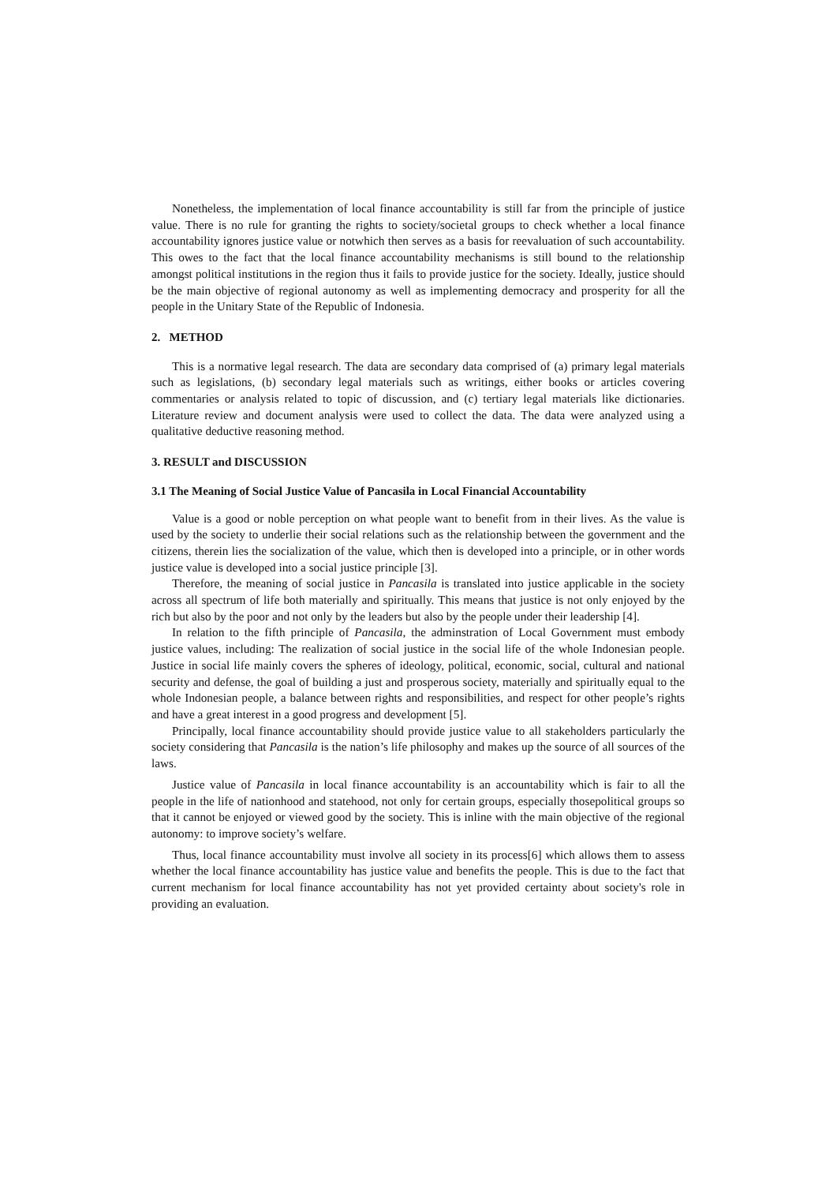Nonetheless, the implementation of local finance accountability is still far from the principle of justice value. There is no rule for granting the rights to society/societal groups to check whether a local finance accountability ignores justice value or notwhich then serves as a basis for reevaluation of such accountability. This owes to the fact that the local finance accountability mechanisms is still bound to the relationship amongst political institutions in the region thus it fails to provide justice for the society. Ideally, justice should be the main objective of regional autonomy as well as implementing democracy and prosperity for all the people in the Unitary State of the Republic of Indonesia.
2. METHOD
This is a normative legal research. The data are secondary data comprised of (a) primary legal materials such as legislations, (b) secondary legal materials such as writings, either books or articles covering commentaries or analysis related to topic of discussion, and (c) tertiary legal materials like dictionaries. Literature review and document analysis were used to collect the data. The data were analyzed using a qualitative deductive reasoning method.
3. RESULT and DISCUSSION
3.1 The Meaning of Social Justice Value of Pancasila in Local Financial Accountability
Value is a good or noble perception on what people want to benefit from in their lives. As the value is used by the society to underlie their social relations such as the relationship between the government and the citizens, therein lies the socialization of the value, which then is developed into a principle, or in other words justice value is developed into a social justice principle [3].
Therefore, the meaning of social justice in Pancasila is translated into justice applicable in the society across all spectrum of life both materially and spiritually. This means that justice is not only enjoyed by the rich but also by the poor and not only by the leaders but also by the people under their leadership [4].
In relation to the fifth principle of Pancasila, the adminstration of Local Government must embody justice values, including: The realization of social justice in the social life of the whole Indonesian people. Justice in social life mainly covers the spheres of ideology, political, economic, social, cultural and national security and defense, the goal of building a just and prosperous society, materially and spiritually equal to the whole Indonesian people, a balance between rights and responsibilities, and respect for other people’s rights and have a great interest in a good progress and development [5].
Principally, local finance accountability should provide justice value to all stakeholders particularly the society considering that Pancasila is the nation’s life philosophy and makes up the source of all sources of the laws.
Justice value of Pancasila in local finance accountability is an accountability which is fair to all the people in the life of nationhood and statehood, not only for certain groups, especially thosepolitical groups so that it cannot be enjoyed or viewed good by the society. This is inline with the main objective of the regional autonomy: to improve society’s welfare.
Thus, local finance accountability must involve all society in its process[6] which allows them to assess whether the local finance accountability has justice value and benefits the people. This is due to the fact that current mechanism for local finance accountability has not yet provided certainty about society's role in providing an evaluation.